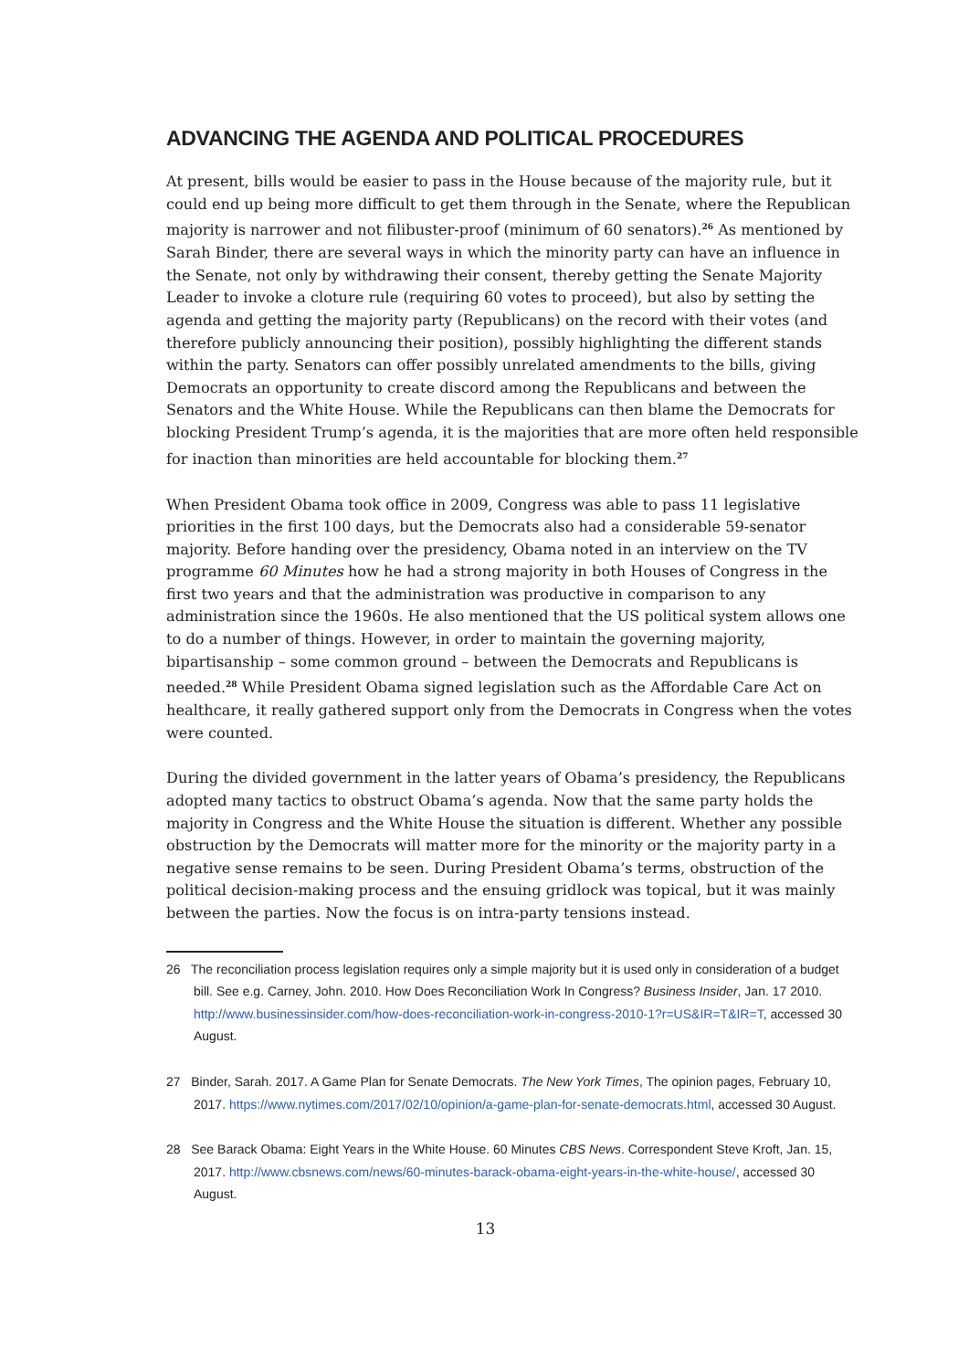ADVANCING THE AGENDA AND POLITICAL PROCEDURES
At present, bills would be easier to pass in the House because of the majority rule, but it could end up being more difficult to get them through in the Senate, where the Republican majority is narrower and not filibuster-proof (minimum of 60 senators).<sup>26</sup> As mentioned by Sarah Binder, there are several ways in which the minority party can have an influence in the Senate, not only by withdrawing their consent, thereby getting the Senate Majority Leader to invoke a cloture rule (requiring 60 votes to proceed), but also by setting the agenda and getting the majority party (Republicans) on the record with their votes (and therefore publicly announcing their position), possibly highlighting the different stands within the party. Senators can offer possibly unrelated amendments to the bills, giving Democrats an opportunity to create discord among the Republicans and between the Senators and the White House. While the Republicans can then blame the Democrats for blocking President Trump’s agenda, it is the majorities that are more often held responsible for inaction than minorities are held accountable for blocking them.<sup>27</sup>
When President Obama took office in 2009, Congress was able to pass 11 legislative priorities in the first 100 days, but the Democrats also had a considerable 59-senator majority. Before handing over the presidency, Obama noted in an interview on the TV programme 60 Minutes how he had a strong majority in both Houses of Congress in the first two years and that the administration was productive in comparison to any administration since the 1960s. He also mentioned that the US political system allows one to do a number of things. However, in order to maintain the governing majority, bipartisanship – some common ground – between the Democrats and Republicans is needed.<sup>28</sup> While President Obama signed legislation such as the Affordable Care Act on healthcare, it really gathered support only from the Democrats in Congress when the votes were counted.
During the divided government in the latter years of Obama’s presidency, the Republicans adopted many tactics to obstruct Obama’s agenda. Now that the same party holds the majority in Congress and the White House the situation is different. Whether any possible obstruction by the Democrats will matter more for the minority or the majority party in a negative sense remains to be seen. During President Obama’s terms, obstruction of the political decision-making process and the ensuing gridlock was topical, but it was mainly between the parties. Now the focus is on intra-party tensions instead.
26 The reconciliation process legislation requires only a simple majority but it is used only in consideration of a budget bill. See e.g. Carney, John. 2010. How Does Reconciliation Work In Congress? Business Insider, Jan. 17 2010. http://www.businessinsider.com/how-does-reconciliation-work-in-congress-2010-1?r=US&IR=T&IR=T, accessed 30 August.
27 Binder, Sarah. 2017. A Game Plan for Senate Democrats. The New York Times, The opinion pages, February 10, 2017. https://www.nytimes.com/2017/02/10/opinion/a-game-plan-for-senate-democrats.html, accessed 30 August.
28 See Barack Obama: Eight Years in the White House. 60 Minutes CBS News. Correspondent Steve Kroft, Jan. 15, 2017. http://www.cbsnews.com/news/60-minutes-barack-obama-eight-years-in-the-white-house/, accessed 30 August.
13